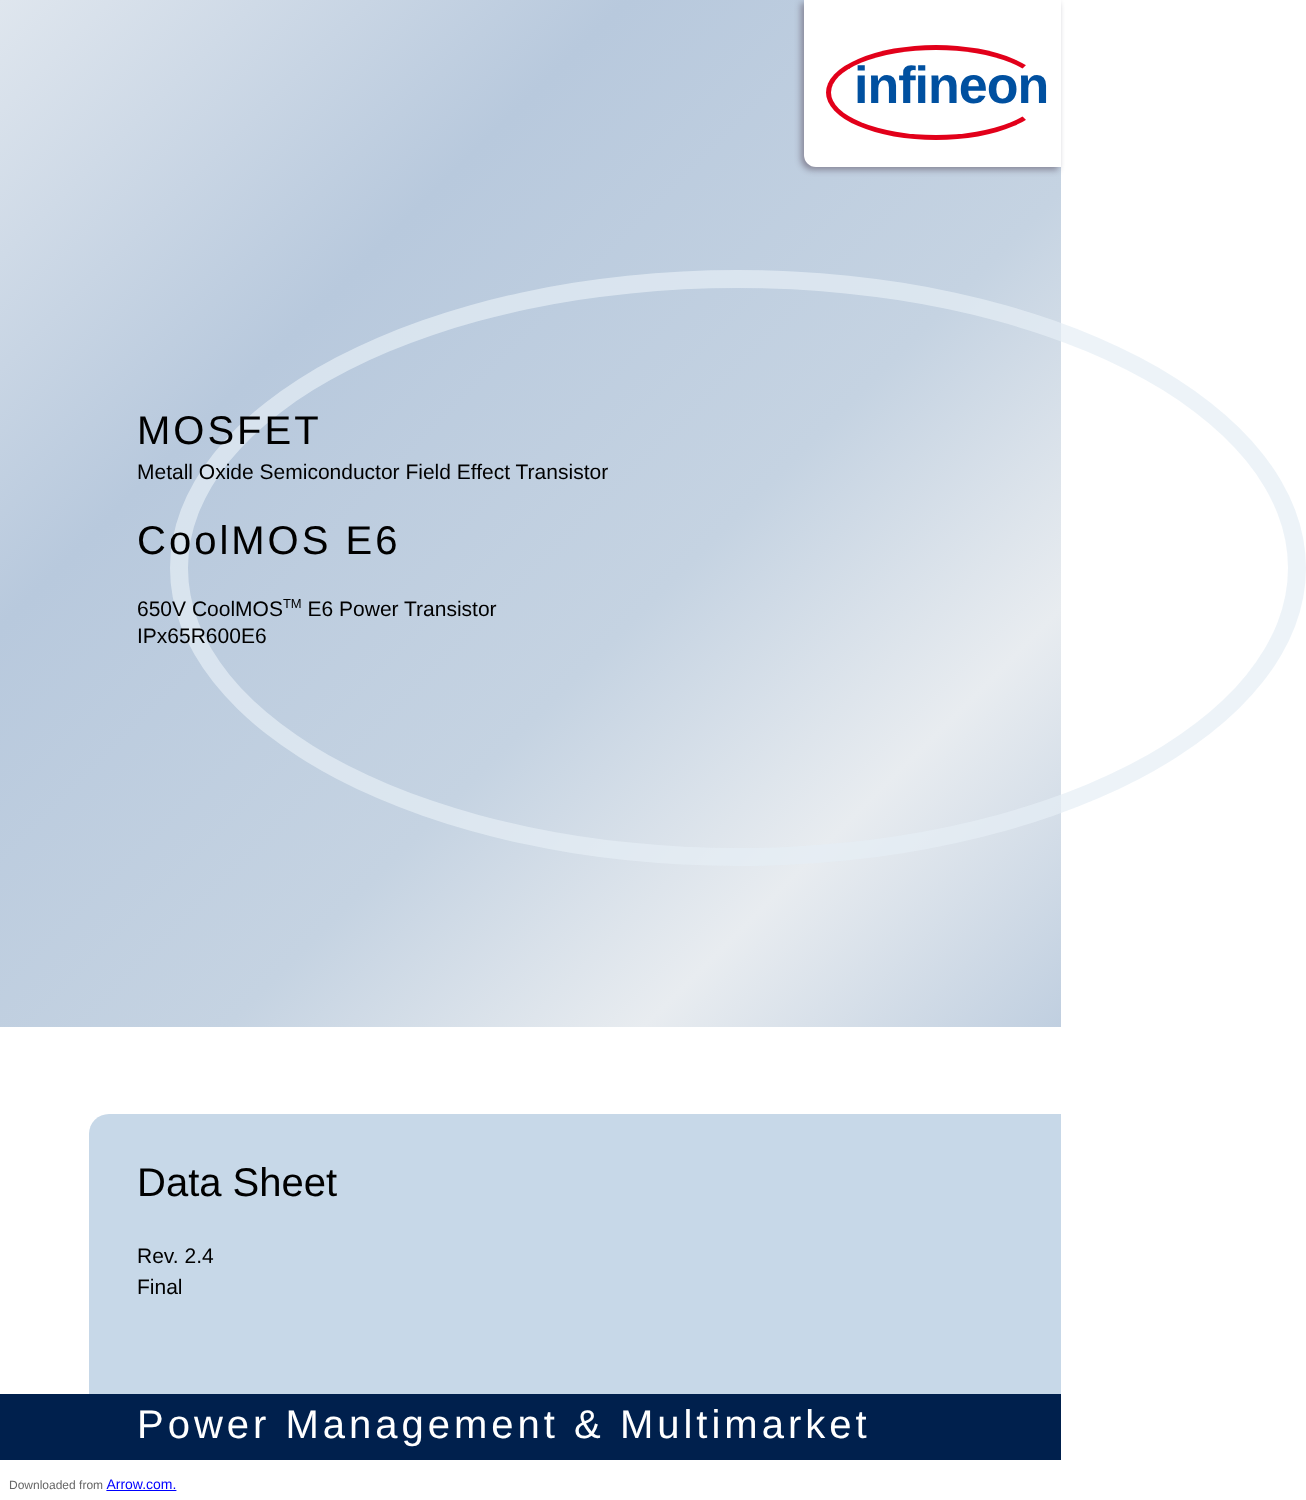infineon
MOSFET
Metall Oxide Semiconductor Field Effect Transistor
CoolMOS E6
650V CoolMOS<sup>TM</sup> E6 Power Transistor
IPx65R600E6
Data Sheet
Rev. 2.4
Final
Power Management & Multimarket
Downloaded from Arrow.com.